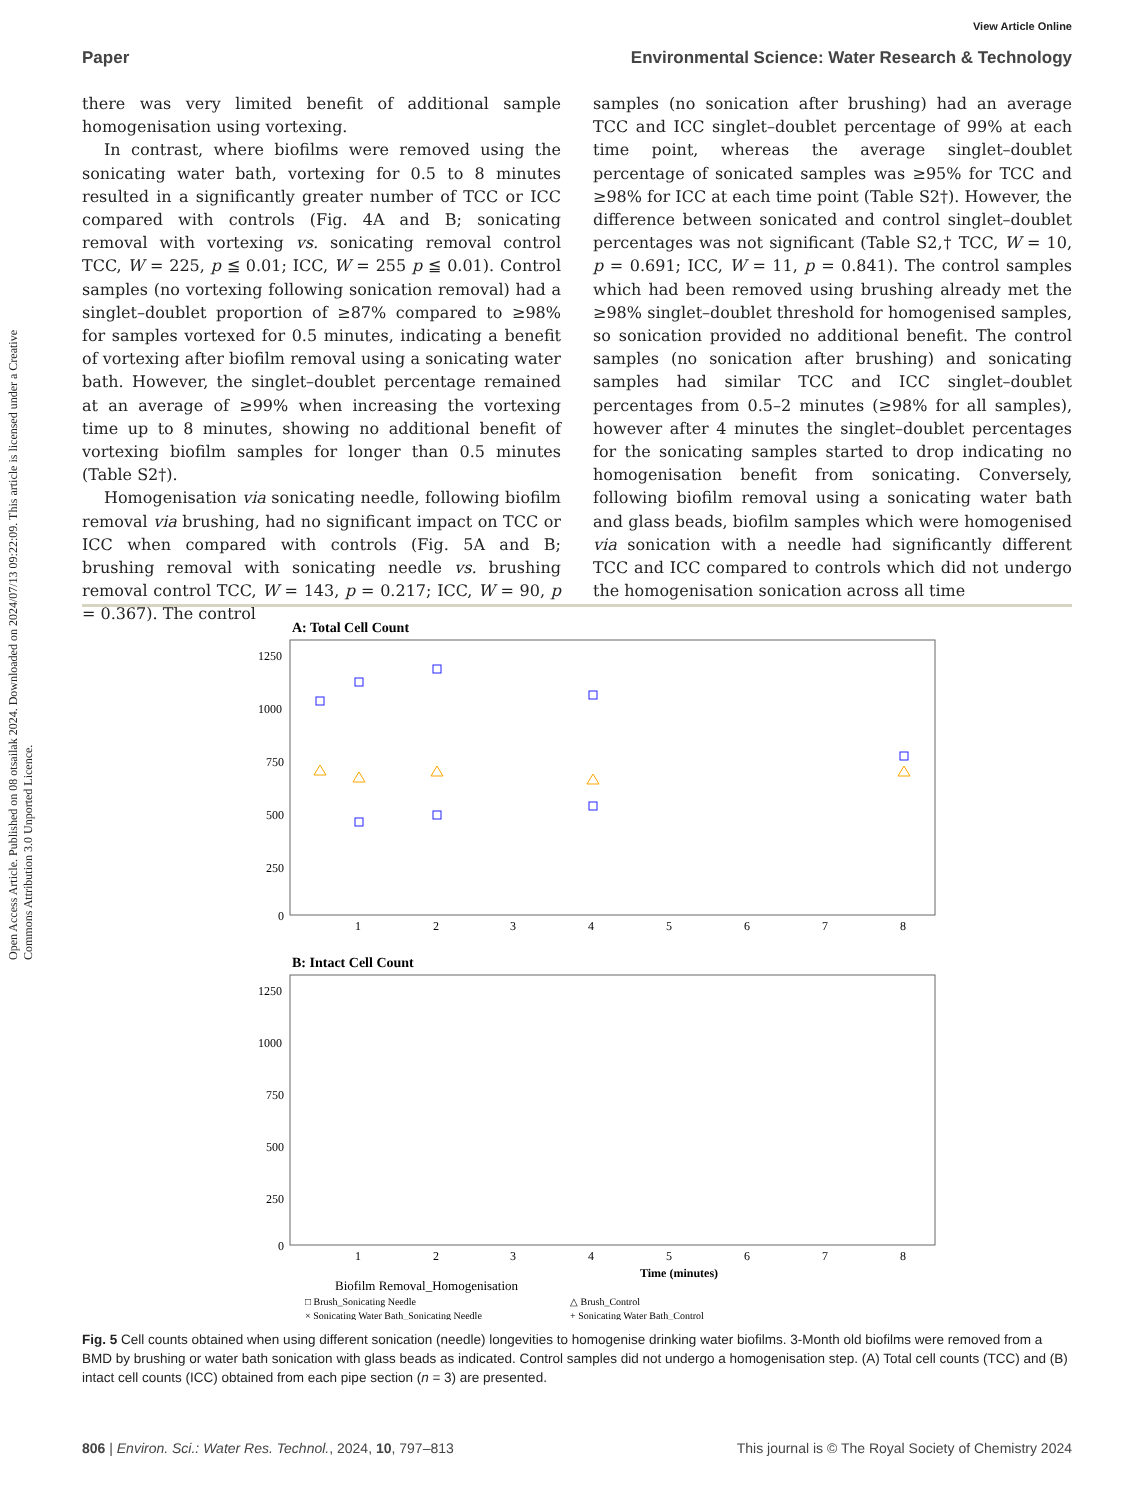Open Access Article. Published on 08 otsailak 2024. Downloaded on 2024/07/13 09:22:09. This article is licensed under a Creative Commons Attribution 3.0 Unported Licence.
View Article Online
Paper Environmental Science: Water Research & Technology
there was very limited benefit of additional sample homogenisation using vortexing.
In contrast, where biofilms were removed using the sonicating water bath, vortexing for 0.5 to 8 minutes resulted in a significantly greater number of TCC or ICC compared with controls (Fig. 4A and B; sonicating removal with vortexing vs. sonicating removal control TCC, W = 225, p ≦ 0.01; ICC, W = 255 p ≦ 0.01). Control samples (no vortexing following sonication removal) had a singlet–doublet proportion of ≥87% compared to ≥98% for samples vortexed for 0.5 minutes, indicating a benefit of vortexing after biofilm removal using a sonicating water bath. However, the singlet–doublet percentage remained at an average of ≥99% when increasing the vortexing time up to 8 minutes, showing no additional benefit of vortexing biofilm samples for longer than 0.5 minutes (Table S2†).
Homogenisation via sonicating needle, following biofilm removal via brushing, had no significant impact on TCC or ICC when compared with controls (Fig. 5A and B; brushing removal with sonicating needle vs. brushing removal control TCC, W = 143, p = 0.217; ICC, W = 90, p = 0.367). The control
samples (no sonication after brushing) had an average TCC and ICC singlet–doublet percentage of 99% at each time point, whereas the average singlet–doublet percentage of sonicated samples was ≥95% for TCC and ≥98% for ICC at each time point (Table S2†). However, the difference between sonicated and control singlet–doublet percentages was not significant (Table S2,† TCC, W = 10, p = 0.691; ICC, W = 11, p = 0.841). The control samples which had been removed using brushing already met the ≥98% singlet–doublet threshold for homogenised samples, so sonication provided no additional benefit. The control samples (no sonication after brushing) and sonicating samples had similar TCC and ICC singlet–doublet percentages from 0.5–2 minutes (≥98% for all samples), however after 4 minutes the singlet–doublet percentages for the sonicating samples started to drop indicating no homogenisation benefit from sonicating. Conversely, following biofilm removal using a sonicating water bath and glass beads, biofilm samples which were homogenised via sonication with a needle had significantly different TCC and ICC compared to controls which did not undergo the homogenisation sonication across all time
A: Total Cell Count
1250
1000
750
500
250
0
1
2
3
4
5
6
7
8
B: Intact Cell Count
1250
1000
750
500
250
0
1
2
3
4
5
6
7
8
Time (minutes)
Biofilm Removal_Homogenisation
□ Brush_Sonicating Needle
△ Brush_Control
× Sonicating Water Bath_Sonicating Needle
+ Sonicating Water Bath_Control
Fig. 5 Cell counts obtained when using different sonication (needle) longevities to homogenise drinking water biofilms. 3-Month old biofilms were removed from a BMD by brushing or water bath sonication with glass beads as indicated. Control samples did not undergo a homogenisation step. (A) Total cell counts (TCC) and (B) intact cell counts (ICC) obtained from each pipe section (n = 3) are presented.
806 | Environ. Sci.: Water Res. Technol., 2024, 10, 797–813 This journal is © The Royal Society of Chemistry 2024